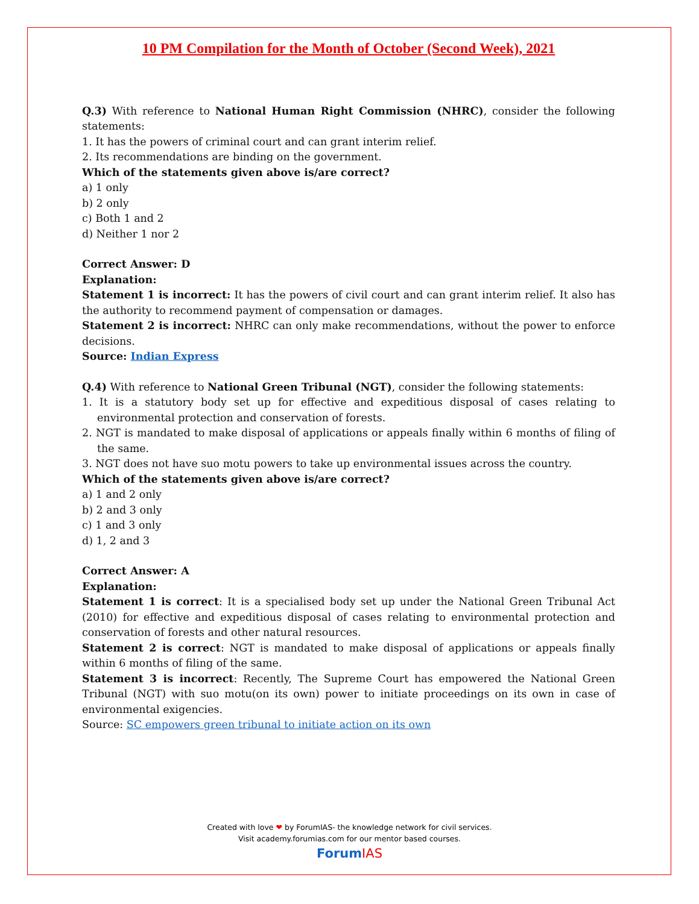10 PM Compilation for the Month of October (Second Week), 2021
Q.3) With reference to National Human Right Commission (NHRC), consider the following statements:
1. It has the powers of criminal court and can grant interim relief.
2. Its recommendations are binding on the government.
Which of the statements given above is/are correct?
a) 1 only
b) 2 only
c) Both 1 and 2
d) Neither 1 nor 2
Correct Answer: D
Explanation:
Statement 1 is incorrect: It has the powers of civil court and can grant interim relief. It also has the authority to recommend payment of compensation or damages.
Statement 2 is incorrect: NHRC can only make recommendations, without the power to enforce decisions.
Source: Indian Express
Q.4) With reference to National Green Tribunal (NGT), consider the following statements:
1. It is a statutory body set up for effective and expeditious disposal of cases relating to environmental protection and conservation of forests.
2. NGT is mandated to make disposal of applications or appeals finally within 6 months of filing of the same.
3. NGT does not have suo motu powers to take up environmental issues across the country.
Which of the statements given above is/are correct?
a) 1 and 2 only
b) 2 and 3 only
c) 1 and 3 only
d) 1, 2 and 3
Correct Answer: A
Explanation:
Statement 1 is correct: It is a specialised body set up under the National Green Tribunal Act (2010) for effective and expeditious disposal of cases relating to environmental protection and conservation of forests and other natural resources.
Statement 2 is correct: NGT is mandated to make disposal of applications or appeals finally within 6 months of filing of the same.
Statement 3 is incorrect: Recently, The Supreme Court has empowered the National Green Tribunal (NGT) with suo motu(on its own) power to initiate proceedings on its own in case of environmental exigencies.
Source: SC empowers green tribunal to initiate action on its own
Created with love ❤ by ForumIAS- the knowledge network for civil services.
Visit academy.forumias.com for our mentor based courses.
Forum IAS